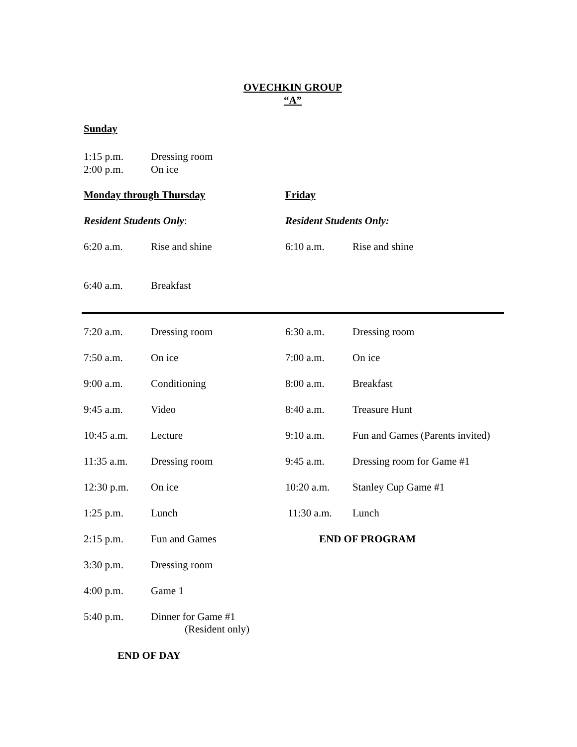OVECHKIN GROUP
“A”
Sunday
1:15 p.m. Dressing room
2:00 p.m. On ice
| Monday through Thursday | | Friday | |
| Resident Students Only : | | Resident Students Only: | |
| 6:20 a.m. | Rise and shine | 6:10 a.m. | Rise and shine |
| 6:40 a.m. | Breakfast | | |
| 7:20 a.m. | Dressing room | 6:30 a.m. | Dressing room |
| 7:50 a.m. | On ice | 7:00 a.m. | On ice |
| 9:00 a.m. | Conditioning | 8:00 a.m. | Breakfast |
| 9:45 a.m. | Video | 8:40 a.m. | Treasure Hunt |
| 10:45 a.m. | Lecture | 9:10 a.m. | Fun and Games (Parents invited) |
| 11:35 a.m. | Dressing room | 9:45 a.m. | Dressing room for Game #1 |
| 12:30 p.m. | On ice | 10:20 a.m. | Stanley Cup Game #1 |
| 1:25 p.m. | Lunch | 11:30 a.m. | Lunch |
| 2:15 p.m. | Fun and Games | END OF PROGRAM | |
| 3:30 p.m. | Dressing room | | |
| 4:00 p.m. | Game 1 | | |
| 5:40 p.m. | Dinner for Game #1 (Resident only) | | |
END OF DAY